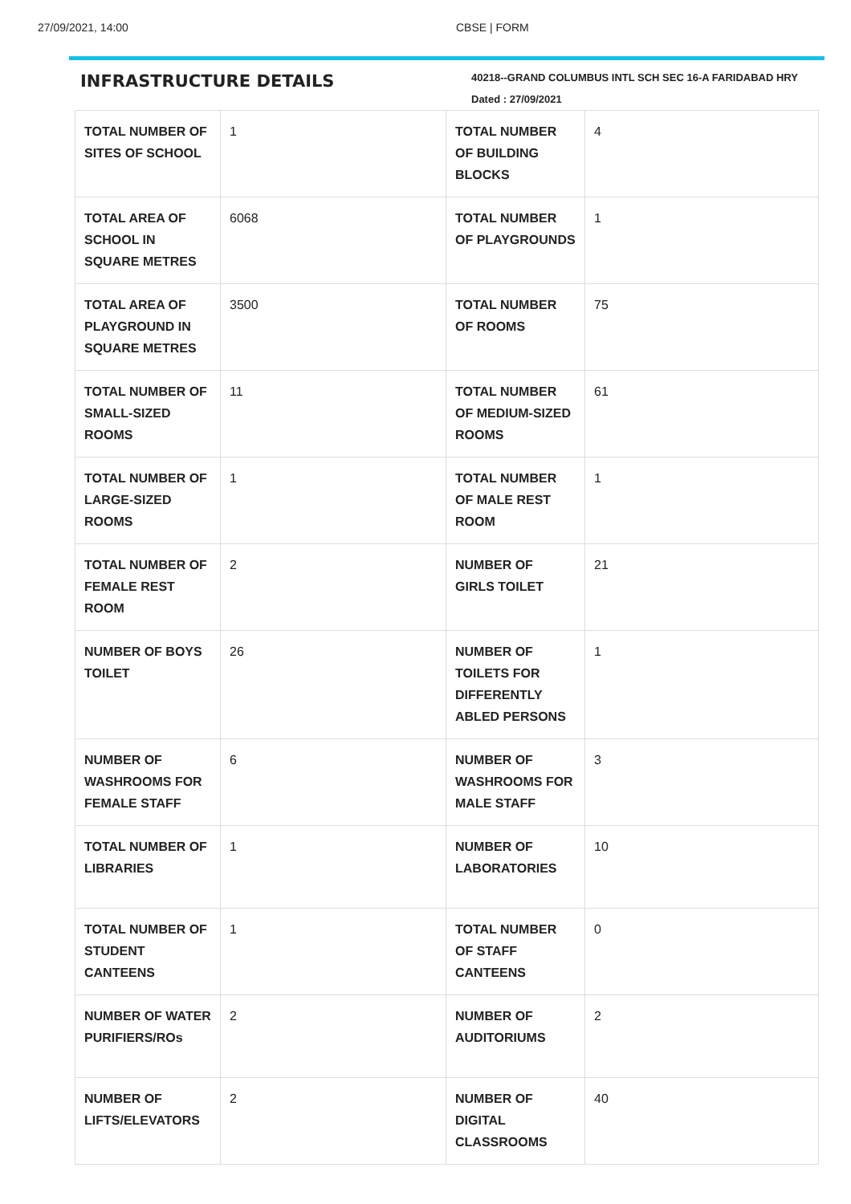27/09/2021, 14:00 CBSE | FORM
INFRASTRUCTURE DETAILS
40218--GRAND COLUMBUS INTL SCH SEC 16-A FARIDABAD HRY
Dated : 27/09/2021
| TOTAL NUMBER OF SITES OF SCHOOL | 1 | TOTAL NUMBER OF BUILDING BLOCKS | 4 |
| TOTAL AREA OF SCHOOL IN SQUARE METRES | 6068 | TOTAL NUMBER OF PLAYGROUNDS | 1 |
| TOTAL AREA OF PLAYGROUND IN SQUARE METRES | 3500 | TOTAL NUMBER OF ROOMS | 75 |
| TOTAL NUMBER OF SMALL-SIZED ROOMS | 11 | TOTAL NUMBER OF MEDIUM-SIZED ROOMS | 61 |
| TOTAL NUMBER OF LARGE-SIZED ROOMS | 1 | TOTAL NUMBER OF MALE REST ROOM | 1 |
| TOTAL NUMBER OF FEMALE REST ROOM | 2 | NUMBER OF GIRLS TOILET | 21 |
| NUMBER OF BOYS TOILET | 26 | NUMBER OF TOILETS FOR DIFFERENTLY ABLED PERSONS | 1 |
| NUMBER OF WASHROOMS FOR FEMALE STAFF | 6 | NUMBER OF WASHROOMS FOR MALE STAFF | 3 |
| TOTAL NUMBER OF LIBRARIES | 1 | NUMBER OF LABORATORIES | 10 |
| TOTAL NUMBER OF STUDENT CANTEENS | 1 | TOTAL NUMBER OF STAFF CANTEENS | 0 |
| NUMBER OF WATER PURIFIERS/ROs | 2 | NUMBER OF AUDITORIUMS | 2 |
| NUMBER OF LIFTS/ELEVATORS | 2 | NUMBER OF DIGITAL CLASSROOMS | 40 |